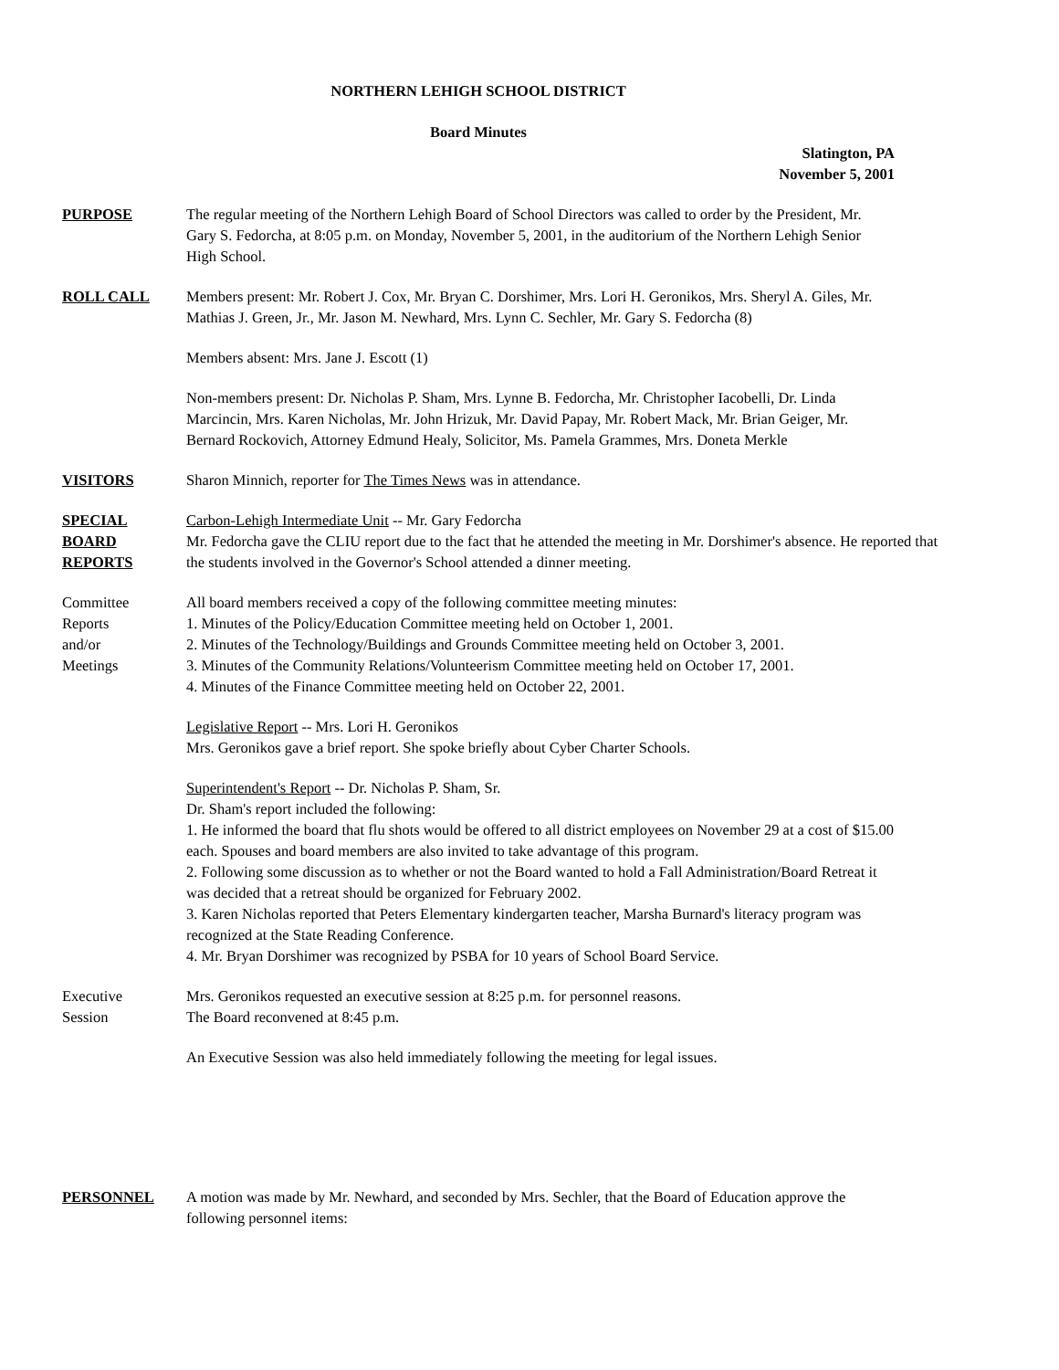NORTHERN LEHIGH SCHOOL DISTRICT
Board Minutes
Slatington, PA
November 5, 2001
PURPOSE The regular meeting of the Northern Lehigh Board of School Directors was called to order by the President, Mr. Gary S. Fedorcha, at 8:05 p.m. on Monday, November 5, 2001, in the auditorium of the Northern Lehigh Senior High School.
ROLL CALL Members present: Mr. Robert J. Cox, Mr. Bryan C. Dorshimer, Mrs. Lori H. Geronikos, Mrs. Sheryl A. Giles, Mr. Mathias J. Green, Jr., Mr. Jason M. Newhard, Mrs. Lynn C. Sechler, Mr. Gary S. Fedorcha (8)
Members absent: Mrs. Jane J. Escott (1)
Non-members present: Dr. Nicholas P. Sham, Mrs. Lynne B. Fedorcha, Mr. Christopher Iacobelli, Dr. Linda Marcincin, Mrs. Karen Nicholas, Mr. John Hrizuk, Mr. David Papay, Mr. Robert Mack, Mr. Brian Geiger, Mr. Bernard Rockovich, Attorney Edmund Healy, Solicitor, Ms. Pamela Grammes, Mrs. Doneta Merkle
VISITORS Sharon Minnich, reporter for The Times News was in attendance.
SPECIAL
BOARD
REPORTS
Carbon-Lehigh Intermediate Unit -- Mr. Gary Fedorcha
Mr. Fedorcha gave the CLIU report due to the fact that he attended the meeting in Mr. Dorshimer's absence. He reported that the students involved in the Governor's School attended a dinner meeting.
Committee
Reports
and/or
Meetings
All board members received a copy of the following committee meeting minutes:
1. Minutes of the Policy/Education Committee meeting held on October 1, 2001.
2. Minutes of the Technology/Buildings and Grounds Committee meeting held on October 3, 2001.
3. Minutes of the Community Relations/Volunteerism Committee meeting held on October 17, 2001.
4. Minutes of the Finance Committee meeting held on October 22, 2001.
Legislative Report -- Mrs. Lori H. Geronikos
Mrs. Geronikos gave a brief report. She spoke briefly about Cyber Charter Schools.
Superintendent's Report -- Dr. Nicholas P. Sham, Sr.
Dr. Sham's report included the following:
1. He informed the board that flu shots would be offered to all district employees on November 29 at a cost of $15.00 each. Spouses and board members are also invited to take advantage of this program.
2. Following some discussion as to whether or not the Board wanted to hold a Fall Administration/Board Retreat it was decided that a retreat should be organized for February 2002.
3. Karen Nicholas reported that Peters Elementary kindergarten teacher, Marsha Burnard's literacy program was recognized at the State Reading Conference.
4. Mr. Bryan Dorshimer was recognized by PSBA for 10 years of School Board Service.
Executive
Session
Mrs. Geronikos requested an executive session at 8:25 p.m. for personnel reasons.
The Board reconvened at 8:45 p.m.
An Executive Session was also held immediately following the meeting for legal issues.
PERSONNEL A motion was made by Mr. Newhard, and seconded by Mrs. Sechler, that the Board of Education approve the following personnel items: